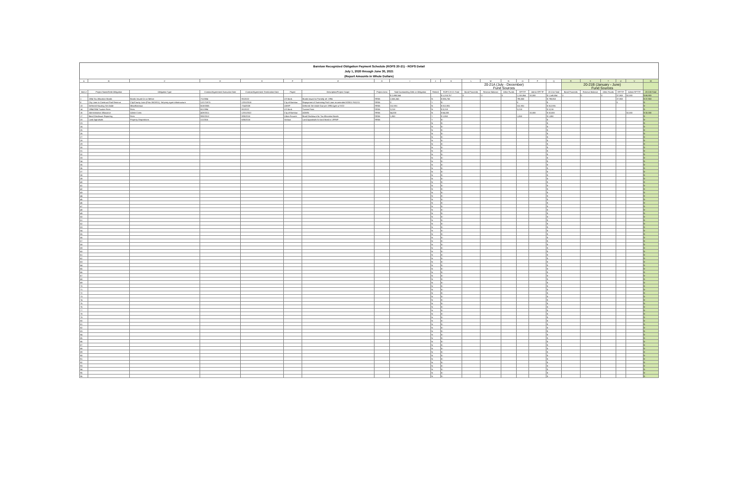Barstow Recognized Obligation Payment Schedule (ROPS 20-21) - ROPS Detail
July 1, 2020 through June 30, 2021
(Report Amounts in Whole Dollars)
| A | B | C | D | E | F | G | H | I | J | K | L | M | N | O | P | Q | R | S | T | U | V | W |
| --- | --- | --- | --- | --- | --- | --- | --- | --- | --- | --- | --- | --- | --- | --- | --- | --- | --- | --- | --- | --- | --- | --- |
| | | | | | | | | | | | 20-21A (July - December) Fund Sources | | | | | | 20-21B (January - June) Fund Sources | | | | | |
| Item # | Project Name/Debt Obligation | Obligation Type | Contract/Agreement Execution Date | Contract/Agreement Termination Date | Payee | Description/Project Scope | Project Area | Total Outstanding Debt or Obligation | Retired | ROPS 20-21 Total | Bond Proceeds | Reserve Balance | Other Funds | RPTTF | Admin RPTTF | 20-21A Total | Bond Proceeds | Reserve Balance | Other Funds | RPTTF | Admin RPTTF | 20-21B Total |
| | | | | | | | | $ 2,888,344 | | $ 1,218,757 | 0 | 0 | 0 | 1,118,854 | 32,000 | $ 1,148,854 | 0 | 0 | 0 | 37,903 | 32,000 | $ 69,903 |
| 1 | 2004 Tax Allocation Bonds | Bonds Issued On or Before | 7/1/2004 | 9/1/2022 | US Bank | Bonds issued to Partially ref. 1994 | RR06 | 2,566,345 | N | $ 836,756 | | | | 798,853 | | $ 798,853 | | | | 37,903 | | $ 37,903 |
| 8 | City Loan to Construct Pool Reserve | City/County Loan (Prior 06/28/11), 3rd party agmt-infrastructure | 12/17/1975 | 12/31/2018 | City of Barstow | Repayment of Swimming Pool Loan as amended 8/2001 Pd12/11 | RR06 | 0 | Y | $ - | | | | 0 | | $ - | | | | 0 | | $ - |
| 13 | Deferred Housing Set-Aside | Miscellaneous | 6/18/2005 | 7/14/2026 | LMIHF | Deferred Set-Aside Due per 1995 Agmt w/ HCD | RR06 | 312,931 | N | $ 312,931 | | | | 312,931 | | $ 312,931 | | | | | | $ - |
| 14 | 1994/2004 Trustee Fees | Fees | 6/1/1994 | 9/1/2022 | US Bank | Trustee Fees | RR06 | 3,218 | N | $ 3,218 | | | | 3,218 | | $ 3,218 | | | | | | $ - |
| 16 | Administrative Allowance | Admin Costs | 4/28/2011 | 12/31/2022 | City of Barstow | ADMIN | RR06 | 64,000 | N | $ 64,000 | | | | | 32,000 | $ 32,000 | | | | | 32,000 | $ 32,000 |
| 17 | Bond Disclosure Reporting | Fees | 9/30/2012 | 9/30/2015 | Urban Futures | Bond Disclosure for Tax Allocation Bonds | RR06 | 1,850 | Y | $ 1,850 | | | | 1,850 | | $ 1,850 | | | | | | $ - |
| 20 | Land Appraisals | Property Dispositions | 1/1/2016 | 6/30/2016 | Various | Land Appraisals for land listed in LRPMP | RR06 | | Y | $ - | | | | | | $ - | | | | | | $ - |
| 23 | | | | | | | | | N | $ - | | | | | | $ - | | | | | | $ - |
| 24 | | | | | | | | | N | $ - | | | | | | $ - | | | | | | $ - |
| 25 | | | | | | | | | N | $ - | | | | | | $ - | | | | | | $ - |
| 26 | | | | | | | | | N | $ - | | | | | | $ - | | | | | | $ - |
| 27 | | | | | | | | | N | $ - | | | | | | $ - | | | | | | $ - |
| 28 | | | | | | | | | N | $ - | | | | | | $ - | | | | | | $ - |
| 29 | | | | | | | | | N | $ - | | | | | | $ - | | | | | | $ - |
| 30 | | | | | | | | | N | $ - | | | | | | $ - | | | | | | $ - |
| 31 | | | | | | | | | N | $ - | | | | | | $ - | | | | | | $ - |
| 32 | | | | | | | | | N | $ - | | | | | | $ - | | | | | | $ - |
| 33 | | | | | | | | | N | $ - | | | | | | $ - | | | | | | $ - |
| 34 | | | | | | | | | N | $ - | | | | | | $ - | | | | | | $ - |
| 35 | | | | | | | | | N | $ - | | | | | | $ - | | | | | | $ - |
| 36 | | | | | | | | | N | $ - | | | | | | $ - | | | | | | $ - |
| 37 | | | | | | | | | N | $ - | | | | | | $ - | | | | | | $ - |
| 38 | | | | | | | | | N | $ - | | | | | | $ - | | | | | | $ - |
| 39 | | | | | | | | | N | $ - | | | | | | $ - | | | | | | $ - |
| 40 | | | | | | | | | N | $ - | | | | | | $ - | | | | | | $ - |
| 41 | | | | | | | | | N | $ - | | | | | | $ - | | | | | | $ - |
| 42 | | | | | | | | | N | $ - | | | | | | $ - | | | | | | $ - |
| 43 | | | | | | | | | N | $ - | | | | | | $ - | | | | | | $ - |
| 44 | | | | | | | | | N | $ - | | | | | | $ - | | | | | | $ - |
| 45 | | | | | | | | | N | $ - | | | | | | $ - | | | | | | $ - |
| 46 | | | | | | | | | N | $ - | | | | | | $ - | | | | | | $ - |
| 47 | | | | | | | | | N | $ - | | | | | | $ - | | | | | | $ - |
| 48 | | | | | | | | | N | $ - | | | | | | $ - | | | | | | $ - |
| 49 | | | | | | | | | N | $ - | | | | | | $ - | | | | | | $ - |
| 50 | | | | | | | | | N | $ - | | | | | | $ - | | | | | | $ - |
| 51 | | | | | | | | | N | $ - | | | | | | $ - | | | | | | $ - |
| 52 | | | | | | | | | N | $ - | | | | | | $ - | | | | | | $ - |
| 53 | | | | | | | | | N | $ - | | | | | | $ - | | | | | | $ - |
| 54 | | | | | | | | | N | $ - | | | | | | $ - | | | | | | $ - |
| 55 | | | | | | | | | N | $ - | | | | | | $ - | | | | | | $ - |
| 56 | | | | | | | | | N | $ - | | | | | | $ - | | | | | | $ - |
| 57 | | | | | | | | | N | $ - | | | | | | $ - | | | | | | $ - |
| 58 | | | | | | | | | N | $ - | | | | | | $ - | | | | | | $ - |
| 59 | | | | | | | | | N | $ - | | | | | | $ - | | | | | | $ - |
| 60 | | | | | | | | | N | $ - | | | | | | $ - | | | | | | $ - |
| 61 | | | | | | | | | N | $ - | | | | | | $ - | | | | | | $ - |
| 62 | | | | | | | | | N | $ - | | | | | | $ - | | | | | | $ - |
| 63 | | | | | | | | | N | $ - | | | | | | $ - | | | | | | $ - |
| 64 | | | | | | | | | N | $ - | | | | | | $ - | | | | | | $ - |
| 65 | | | | | | | | | N | $ - | | | | | | $ - | | | | | | $ - |
| 66 | | | | | | | | | N | $ - | | | | | | $ - | | | | | | $ - |
| 67 | | | | | | | | | N | $ - | | | | | | $ - | | | | | | $ - |
| 68 | | | | | | | | | N | $ - | | | | | | $ - | | | | | | $ - |
| 69 | | | | | | | | | N | $ - | | | | | | $ - | | | | | | $ - |
| 70 | | | | | | | | | N | $ - | | | | | | $ - | | | | | | $ - |
| 71 | | | | | | | | | N | $ - | | | | | | $ - | | | | | | $ - |
| 72 | | | | | | | | | N | $ - | | | | | | $ - | | | | | | $ - |
| 73 | | | | | | | | | N | $ - | | | | | | $ - | | | | | | $ - |
| 74 | | | | | | | | | N | $ - | | | | | | $ - | | | | | | $ - |
| 75 | | | | | | | | | N | $ - | | | | | | $ - | | | | | | $ - |
| 76 | | | | | | | | | N | $ - | | | | | | $ - | | | | | | $ - |
| 77 | | | | | | | | | N | $ - | | | | | | $ - | | | | | | $ - |
| 78 | | | | | | | | | N | $ - | | | | | | $ - | | | | | | $ - |
| 79 | | | | | | | | | N | $ - | | | | | | $ - | | | | | | $ - |
| 80 | | | | | | | | | N | $ - | | | | | | $ - | | | | | | $ - |
| 81 | | | | | | | | | N | $ - | | | | | | $ - | | | | | | $ - |
| 82 | | | | | | | | | N | $ - | | | | | | $ - | | | | | | $ - |
| 83 | | | | | | | | | N | $ - | | | | | | $ - | | | | | | $ - |
| 84 | | | | | | | | | N | $ - | | | | | | $ - | | | | | | $ - |
| 85 | | | | | | | | | N | $ - | | | | | | $ - | | | | | | $ - |
| 86 | | | | | | | | | N | $ - | | | | | | $ - | | | | | | $ - |
| 87 | | | | | | | | | N | $ - | | | | | | $ - | | | | | | $ - |
| 88 | | | | | | | | | N | $ - | | | | | | $ - | | | | | | $ - |
| 89 | | | | | | | | | N | $ - | | | | | | $ - | | | | | | $ - |
| 90 | | | | | | | | | N | $ - | | | | | | $ - | | | | | | $ - |
| 91 | | | | | | | | | N | $ - | | | | | | $ - | | | | | | $ - |
| 92 | | | | | | | | | N | $ - | | | | | | $ - | | | | | | $ - |
| 93 | | | | | | | | | N | $ - | | | | | | $ - | | | | | | $ - |
| 94 | | | | | | | | | N | $ - | | | | | | $ - | | | | | | $ - |
| 95 | | | | | | | | | N | $ - | | | | | | $ - | | | | | | $ - |
| 96 | | | | | | | | | N | $ - | | | | | | $ - | | | | | | $ - |